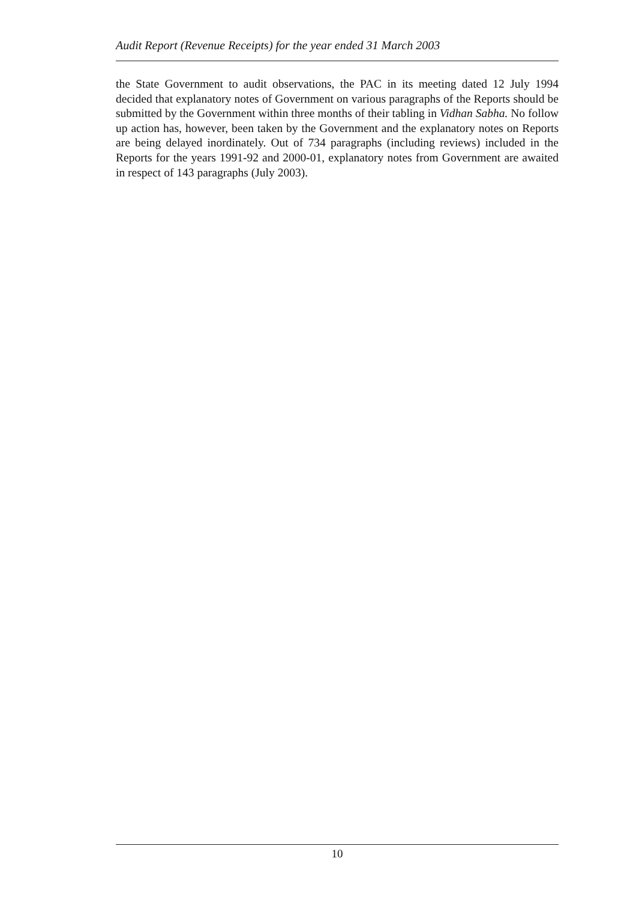Audit Report (Revenue Receipts) for the year ended 31 March 2003
the State Government to audit observations, the PAC in its meeting dated 12 July 1994 decided that explanatory notes of Government on various paragraphs of the Reports should be submitted by the Government within three months of their tabling in Vidhan Sabha. No follow up action has, however, been taken by the Government and the explanatory notes on Reports are being delayed inordinately. Out of 734 paragraphs (including reviews) included in the Reports for the years 1991-92 and 2000-01, explanatory notes from Government are awaited in respect of 143 paragraphs (July 2003).
10